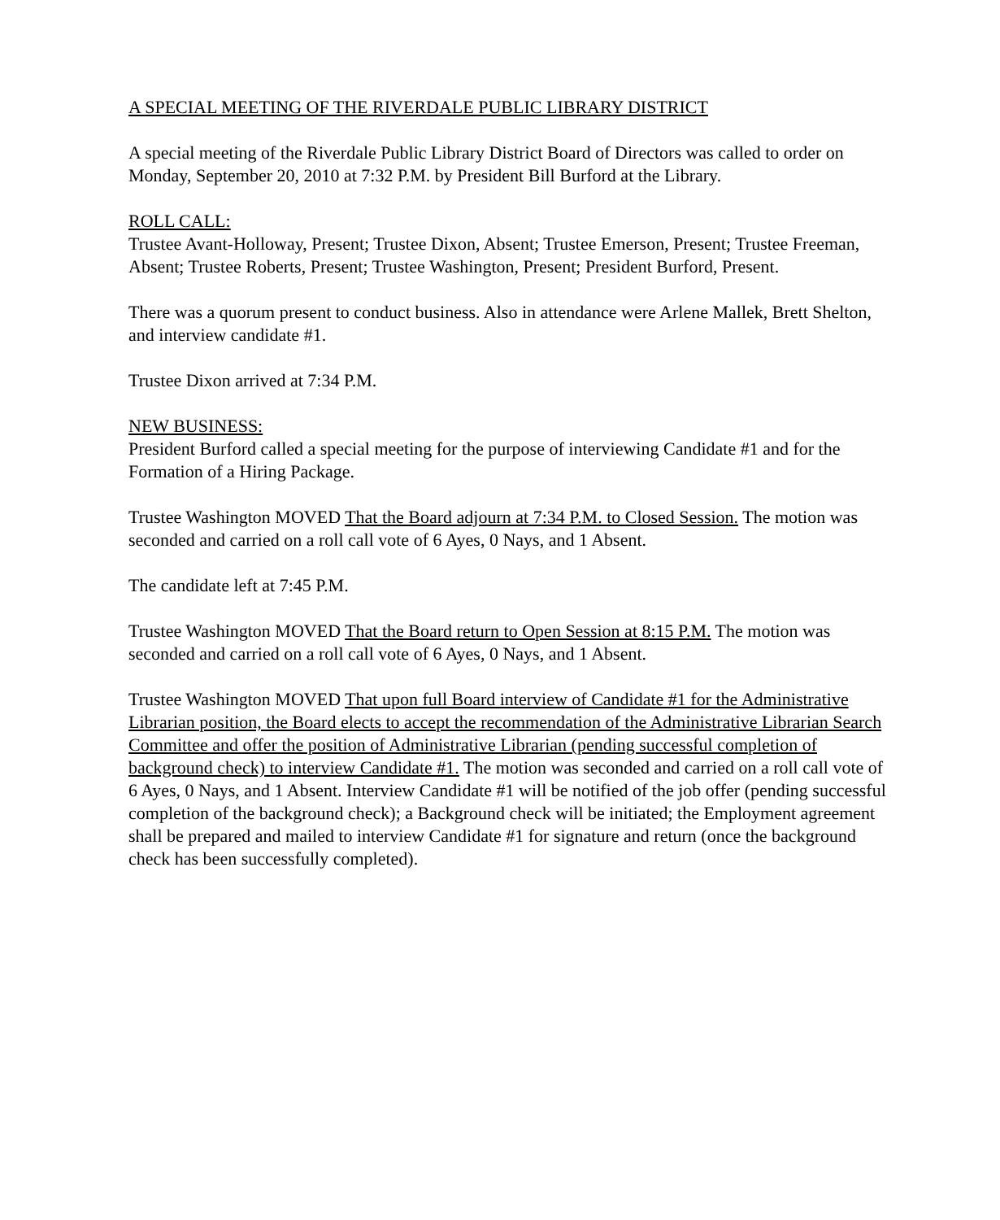A SPECIAL MEETING OF THE RIVERDALE PUBLIC LIBRARY DISTRICT
A special meeting of the Riverdale Public Library District Board of Directors was called to order on Monday, September 20, 2010 at 7:32 P.M. by President Bill Burford at the Library.
ROLL CALL:
Trustee Avant-Holloway, Present; Trustee Dixon, Absent; Trustee Emerson, Present; Trustee Freeman, Absent; Trustee Roberts, Present; Trustee Washington, Present; President Burford, Present.
There was a quorum present to conduct business. Also in attendance were Arlene Mallek, Brett Shelton, and interview candidate #1.
Trustee Dixon arrived at 7:34 P.M.
NEW BUSINESS:
President Burford called a special meeting for the purpose of interviewing Candidate #1 and for the Formation of a Hiring Package.
Trustee Washington MOVED That the Board adjourn at 7:34 P.M. to Closed Session. The motion was seconded and carried on a roll call vote of 6 Ayes, 0 Nays, and 1 Absent.
The candidate left at 7:45 P.M.
Trustee Washington MOVED That the Board return to Open Session at 8:15 P.M. The motion was seconded and carried on a roll call vote of 6 Ayes, 0 Nays, and 1 Absent.
Trustee Washington MOVED That upon full Board interview of Candidate #1 for the Administrative Librarian position, the Board elects to accept the recommendation of the Administrative Librarian Search Committee and offer the position of Administrative Librarian (pending successful completion of background check) to interview Candidate #1. The motion was seconded and carried on a roll call vote of 6 Ayes, 0 Nays, and 1 Absent. Interview Candidate #1 will be notified of the job offer (pending successful completion of the background check); a Background check will be initiated; the Employment agreement shall be prepared and mailed to interview Candidate #1 for signature and return (once the background check has been successfully completed).